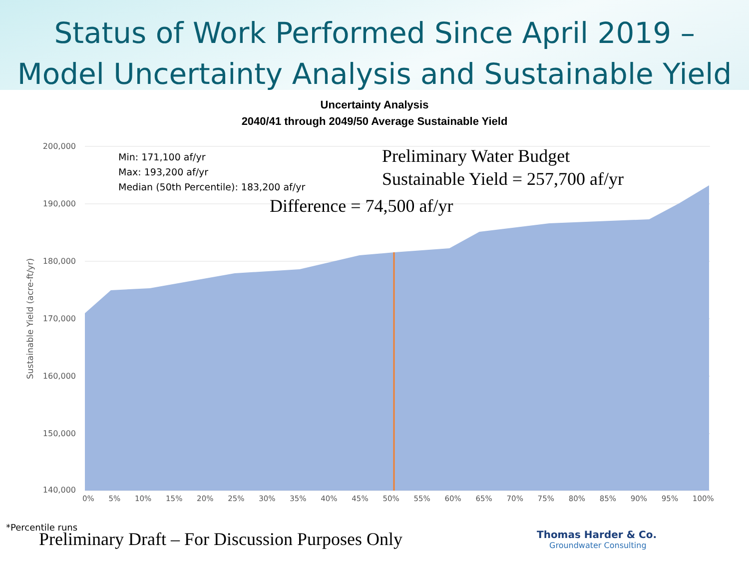Status of Work Performed Since April 2019 –
Model Uncertainty Analysis and Sustainable Yield
Uncertainty Analysis
2040/41 through 2049/50 Average Sustainable Yield
Min: 171,100 af/yr
Max: 193,200 af/yr
Median (50th Percentile): 183,200 af/yr
Preliminary Water Budget
Sustainable Yield = 257,700 af/yr
Difference = 74,500 af/yr
200,000
190,000
180,000
170,000
160,000
150,000
140,000
Sustainable Yield (acre-ft/yr)
0% 5% 10% 15% 20% 25% 30% 35% 40% 45% 50% 55% 60% 65% 70% 75% 80% 85% 90% 95% 100%
*Percentile runs
Preliminary Draft – For Discussion Purposes Only
Thomas Harder & Co.
Groundwater Consulting